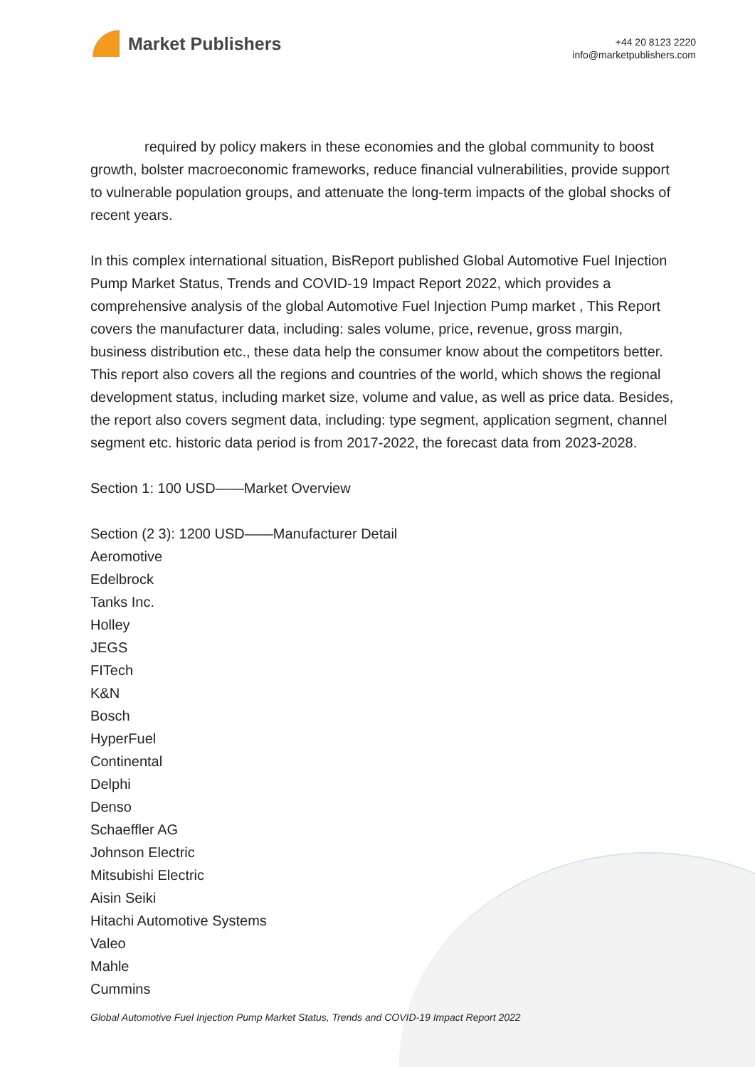Market Publishers
+44 20 8123 2220
info@marketpublishers.com
required by policy makers in these economies and the global community to boost growth, bolster macroeconomic frameworks, reduce financial vulnerabilities, provide support to vulnerable population groups, and attenuate the long-term impacts of the global shocks of recent years.
In this complex international situation, BisReport published Global Automotive Fuel Injection Pump Market Status, Trends and COVID-19 Impact Report 2022, which provides a comprehensive analysis of the global Automotive Fuel Injection Pump market , This Report covers the manufacturer data, including: sales volume, price, revenue, gross margin, business distribution etc., these data help the consumer know about the competitors better. This report also covers all the regions and countries of the world, which shows the regional development status, including market size, volume and value, as well as price data. Besides, the report also covers segment data, including: type segment, application segment, channel segment etc. historic data period is from 2017-2022, the forecast data from 2023-2028.
Section 1: 100 USD——Market Overview
Section (2 3): 1200 USD——Manufacturer Detail
Aeromotive
Edelbrock
Tanks Inc.
Holley
JEGS
FITech
K&N
Bosch
HyperFuel
Continental
Delphi
Denso
Schaeffler AG
Johnson Electric
Mitsubishi Electric
Aisin Seiki
Hitachi Automotive Systems
Valeo
Mahle
Cummins
Global Automotive Fuel Injection Pump Market Status, Trends and COVID-19 Impact Report 2022